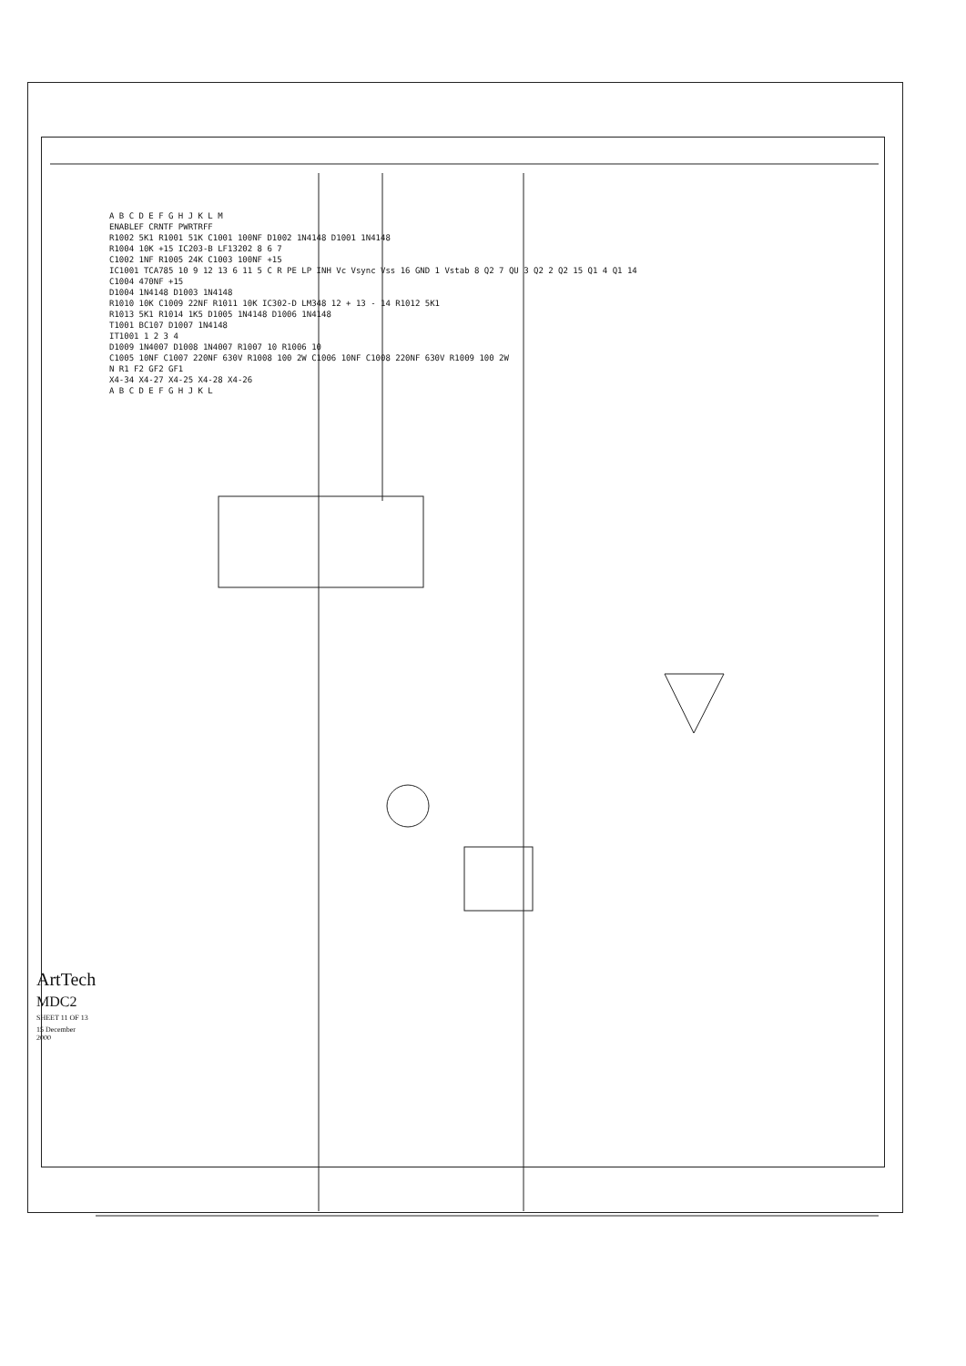A B C D E F G H J K L M
ENABLEF CRNTF PWRTRFF
R1002 5K1 R1001 51K C1001 100NF D1002 1N4148 D1001 1N4148
R1004 10K +15 IC203-B LF13202 8 6 7
C1002 1NF R1005 24K C1003 100NF +15
IC1001 TCA785 10 9 12 13 6 11 5 C R PE LP INH Vc Vsync Vss 16 GND 1 Vstab 8 Q2 7 QU 3 Q2 2 Q2 15 Q1 4 Q1 14
C1004 470NF +15
D1004 1N4148 D1003 1N4148
R1010 10K C1009 22NF R1011 10K IC302-D LM348 12 + 13 - 14 R1012 5K1
R1013 5K1 R1014 1K5 D1005 1N4148 D1006 1N4148
T1001 BC107 D1007 1N4148
IT1001 1 2 3 4
D1009 1N4007 D1008 1N4007 R1007 10 R1006 10
C1005 10NF C1007 220NF 630V R1008 100 2W C1006 10NF C1008 220NF 630V R1009 100 2W
N R1 F2 GF2 GF1
X4-34 X4-27 X4-25 X4-28 X4-26
A B C D E F G H J K L
ArtTech
MDC2
SHEET 11 OF 13
15 December 2000